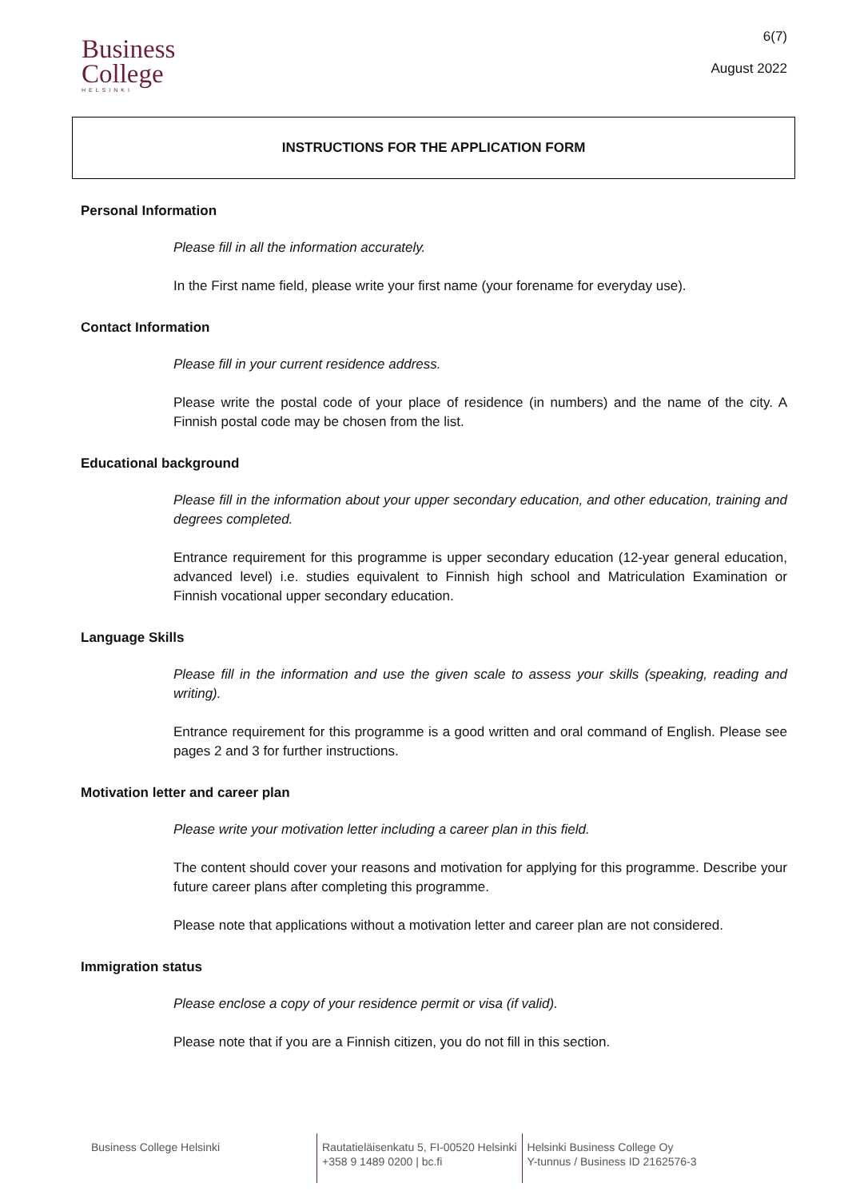Business
College
HELSINKI
6(7)
August 2022
INSTRUCTIONS FOR THE APPLICATION FORM
Personal Information
Please fill in all the information accurately.
In the First name field, please write your first name (your forename for everyday use).
Contact Information
Please fill in your current residence address.
Please write the postal code of your place of residence (in numbers) and the name of the city. A Finnish postal code may be chosen from the list.
Educational background
Please fill in the information about your upper secondary education, and other education, training and degrees completed.
Entrance requirement for this programme is upper secondary education (12-year general education, advanced level) i.e. studies equivalent to Finnish high school and Matriculation Examination or Finnish vocational upper secondary education.
Language Skills
Please fill in the information and use the given scale to assess your skills (speaking, reading and writing).
Entrance requirement for this programme is a good written and oral command of English. Please see pages 2 and 3 for further instructions.
Motivation letter and career plan
Please write your motivation letter including a career plan in this field.
The content should cover your reasons and motivation for applying for this programme. Describe your future career plans after completing this programme.
Please note that applications without a motivation letter and career plan are not considered.
Immigration status
Please enclose a copy of your residence permit or visa (if valid).
Please note that if you are a Finnish citizen, you do not fill in this section.
Business College Helsinki
Rautatieläisenkatu 5, FI-00520 Helsinki
+358 9 1489 0200 | bc.fi
Helsinki Business College Oy
Y-tunnus / Business ID 2162576-3